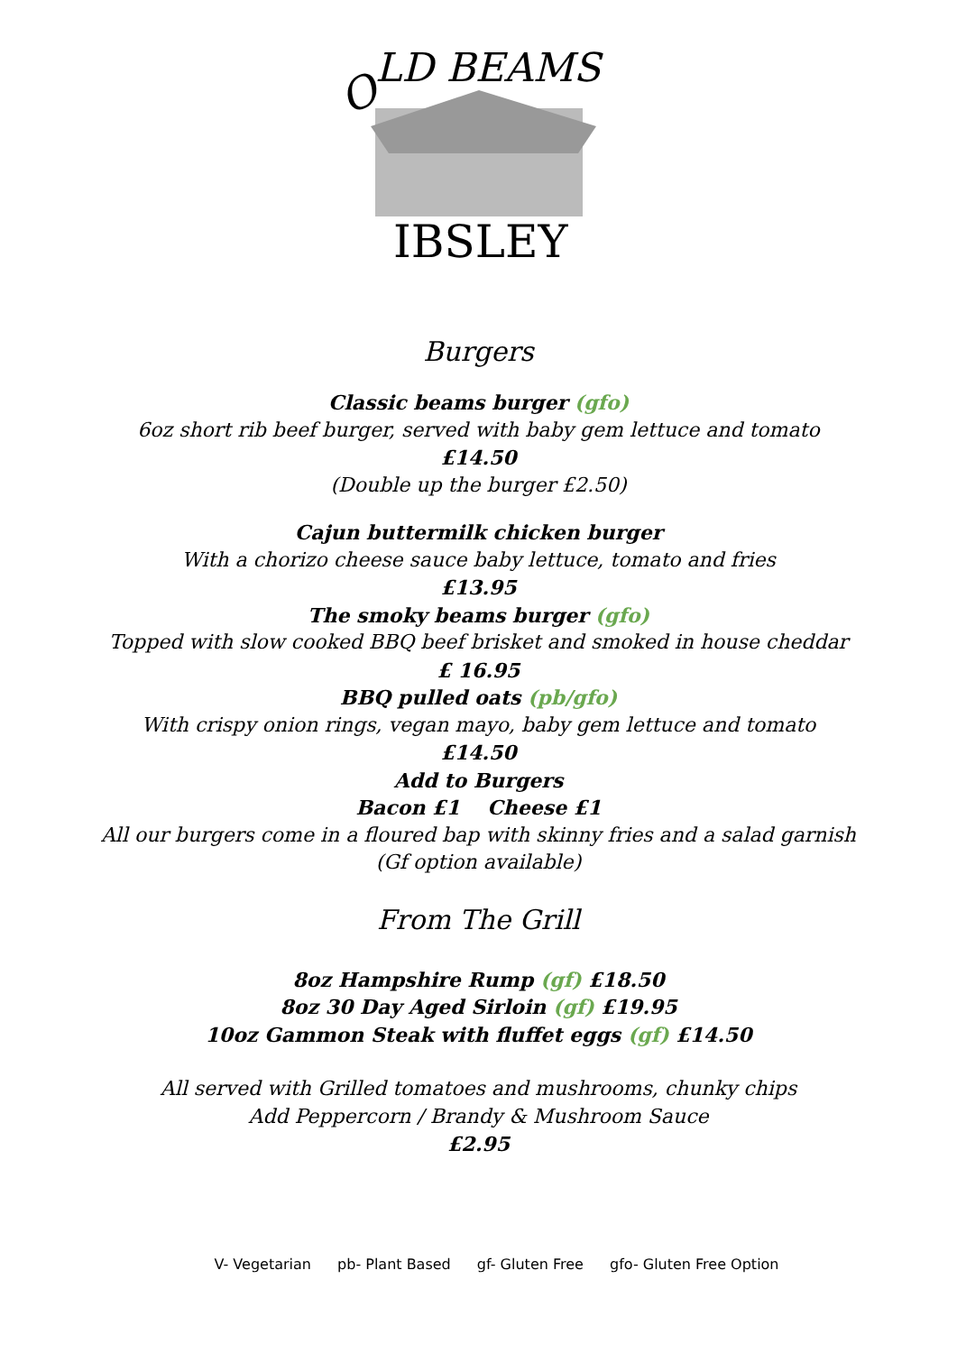O
LD BEAMS
IBSLEY
Burgers
Classic beams burger (gfo)
6oz short rib beef burger, served with baby gem lettuce and tomato
£14.50
(Double up the burger £2.50)
Cajun buttermilk chicken burger
With a chorizo cheese sauce baby lettuce, tomato and fries
£13.95
The smoky beams burger (gfo)
Topped with slow cooked BBQ beef brisket and smoked in house cheddar
£ 16.95
BBQ pulled oats (pb/gfo)
With crispy onion rings, vegan mayo, baby gem lettuce and tomato
£14.50
Add to Burgers
Bacon £1 Cheese £1
All our burgers come in a floured bap with skinny fries and a salad garnish
(Gf option available)
From The Grill
8oz Hampshire Rump (gf) £18.50
8oz 30 Day Aged Sirloin (gf) £19.95
10oz Gammon Steak with fluffet eggs (gf) £14.50
All served with Grilled tomatoes and mushrooms, chunky chips
Add Peppercorn / Brandy & Mushroom Sauce
£2.95
V- Vegetarian pb- Plant Based gf- Gluten Free gfo- Gluten Free Option